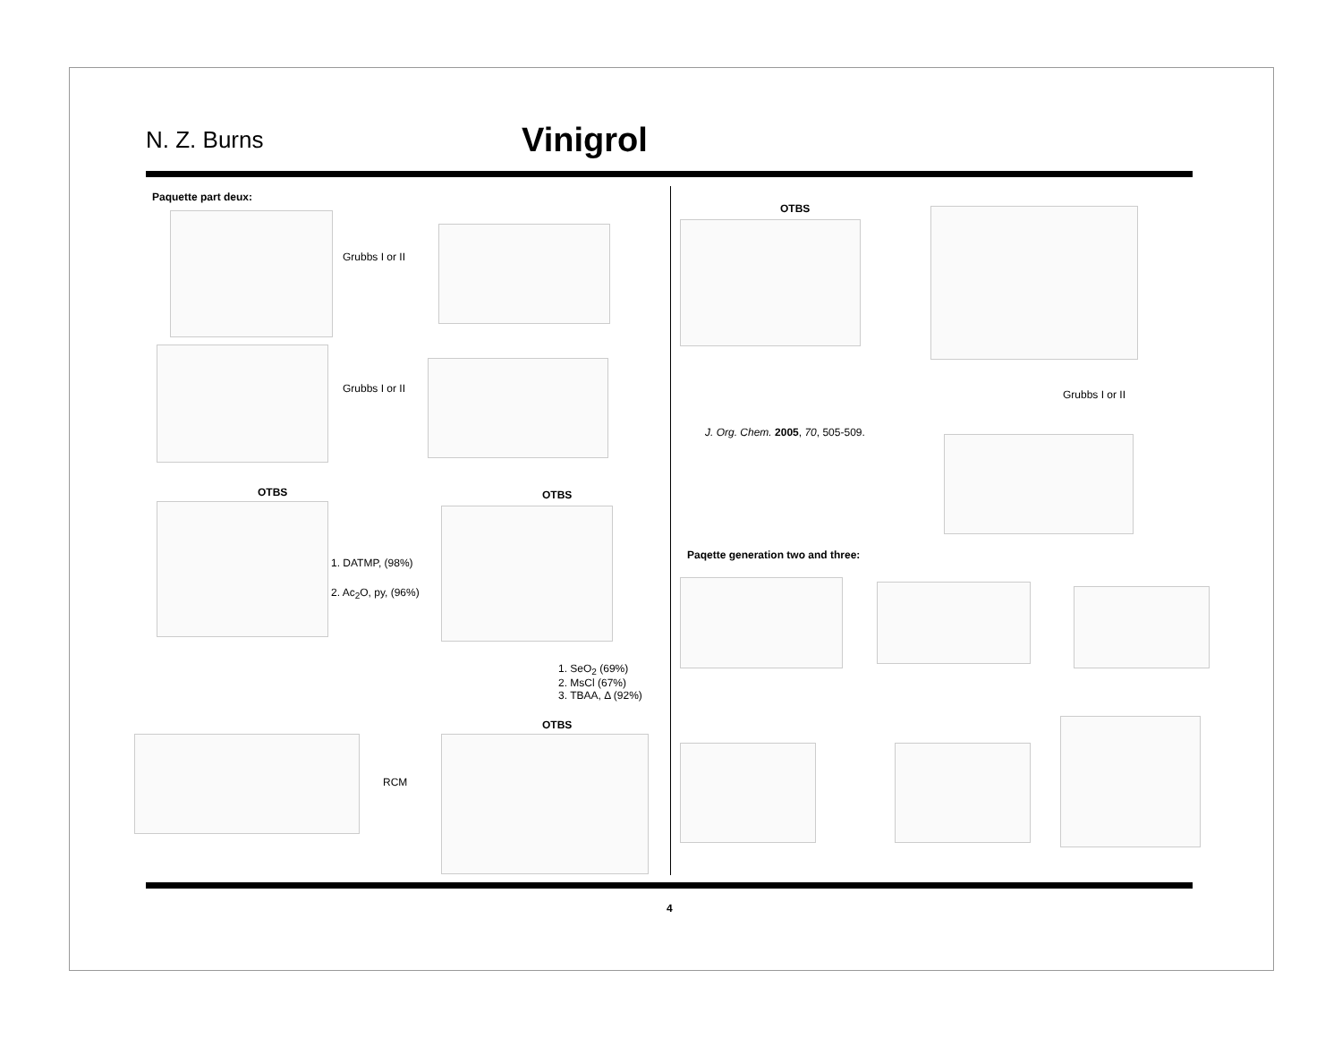N. Z. Burns
Vinigrol
Paquette part deux:
Grubbs I or II
Grubbs I or II
OTBS
1. DATMP, (98%)
2. Ac<sub>2</sub>O, py, (96%)
OTBS
1. SeO<sub>2</sub> (69%)
2. MsCl (67%)
3. TBAA, Δ (92%)
OTBS
RCM
OTBS
Grubbs I or II
J. Org. Chem. 2005, 70, 505-509.
Paqette generation two and three:
4